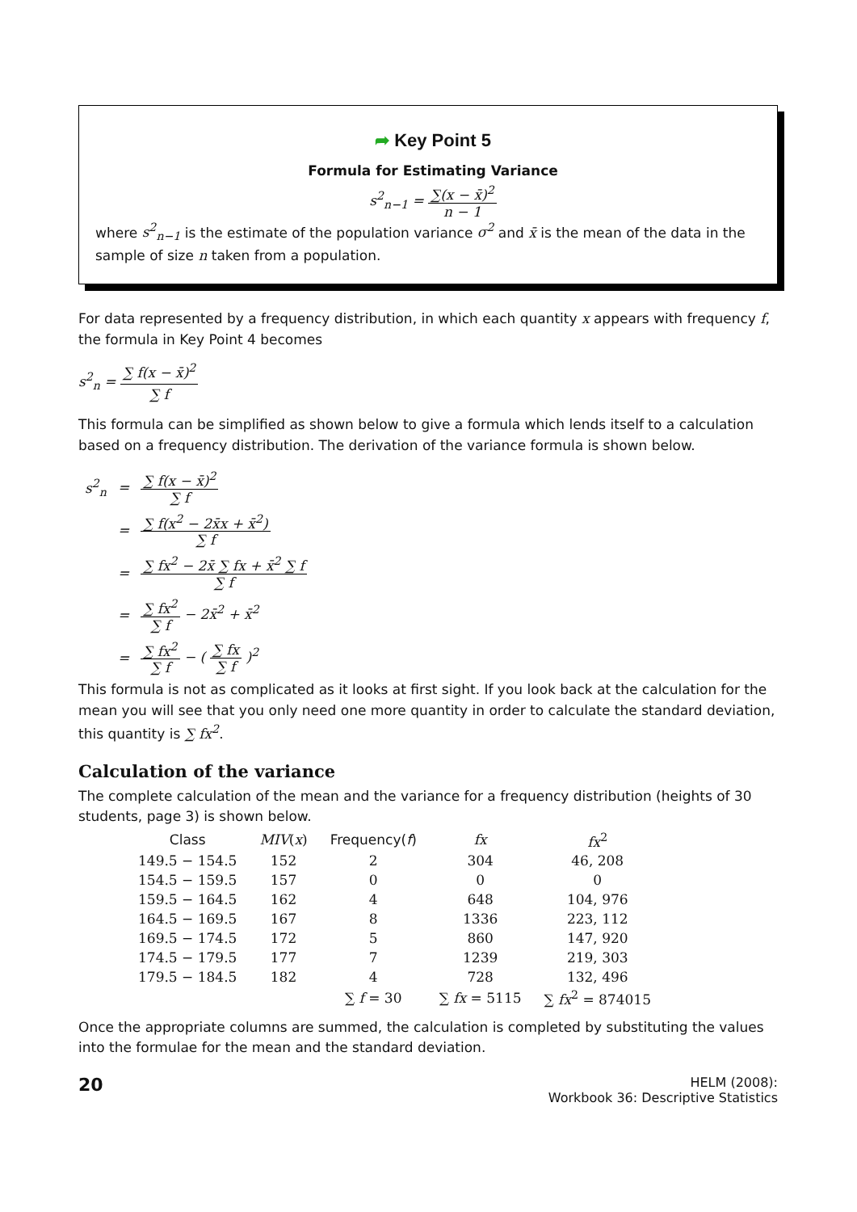➦ Key Point 5
Formula for Estimating Variance
s<sup>2</sup><sub>n−1</sub> = ∑(x − x̄)<sup>2</sup> n − 1
where s<sup>2</sup><sub>n−1</sub> is the estimate of the population variance σ<sup>2</sup> and x̄ is the mean of the data in the sample of size n taken from a population.
For data represented by a frequency distribution, in which each quantity x appears with frequency f, the formula in Key Point 4 becomes
s<sup>2</sup><sub>n</sub> = ∑ f(x − x̄)<sup>2</sup> ∑ f
This formula can be simplified as shown below to give a formula which lends itself to a calculation based on a frequency distribution. The derivation of the variance formula is shown below.
| s<sup>2</sup><sub>n</sub> | = | ∑ f(x − x̄)<sup>2</sup> ∑ f |
| | = | ∑ f(x<sup>2</sup> − 2x̄x + x̄<sup>2</sup>) ∑ f |
| | = | ∑ fx<sup>2</sup> − 2x̄ ∑ fx + x̄<sup>2</sup> ∑ f ∑ f |
| | = | ∑ fx<sup>2</sup> ∑ f − 2x̄<sup>2</sup> + x̄<sup>2</sup> |
| | = | ∑ fx<sup>2</sup> ∑ f − ( ∑ fx ∑ f )<sup>2</sup> |
This formula is not as complicated as it looks at first sight. If you look back at the calculation for the mean you will see that you only need one more quantity in order to calculate the standard deviation, this quantity is ∑ fx<sup>2</sup>.
Calculation of the variance
The complete calculation of the mean and the variance for a frequency distribution (heights of 30 students, page 3) is shown below.
| Class | MIV ( x ) | Frequency( f ) | fx | fx<sup>2</sup> |
| --- | --- | --- | --- | --- |
| 149.5 − 154.5 | 152 | 2 | 304 | 46, 208 |
| 154.5 − 159.5 | 157 | 0 | 0 | 0 |
| 159.5 − 164.5 | 162 | 4 | 648 | 104, 976 |
| 164.5 − 169.5 | 167 | 8 | 1336 | 223, 112 |
| 169.5 − 174.5 | 172 | 5 | 860 | 147, 920 |
| 174.5 − 179.5 | 177 | 7 | 1239 | 219, 303 |
| 179.5 − 184.5 | 182 | 4 | 728 | 132, 496 |
| | | ∑ f = 30 | ∑ fx = 5115 | ∑ fx<sup>2</sup> = 874015 |
Once the appropriate columns are summed, the calculation is completed by substituting the values into the formulae for the mean and the standard deviation.
20
HELM (2008):
Workbook 36: Descriptive Statistics